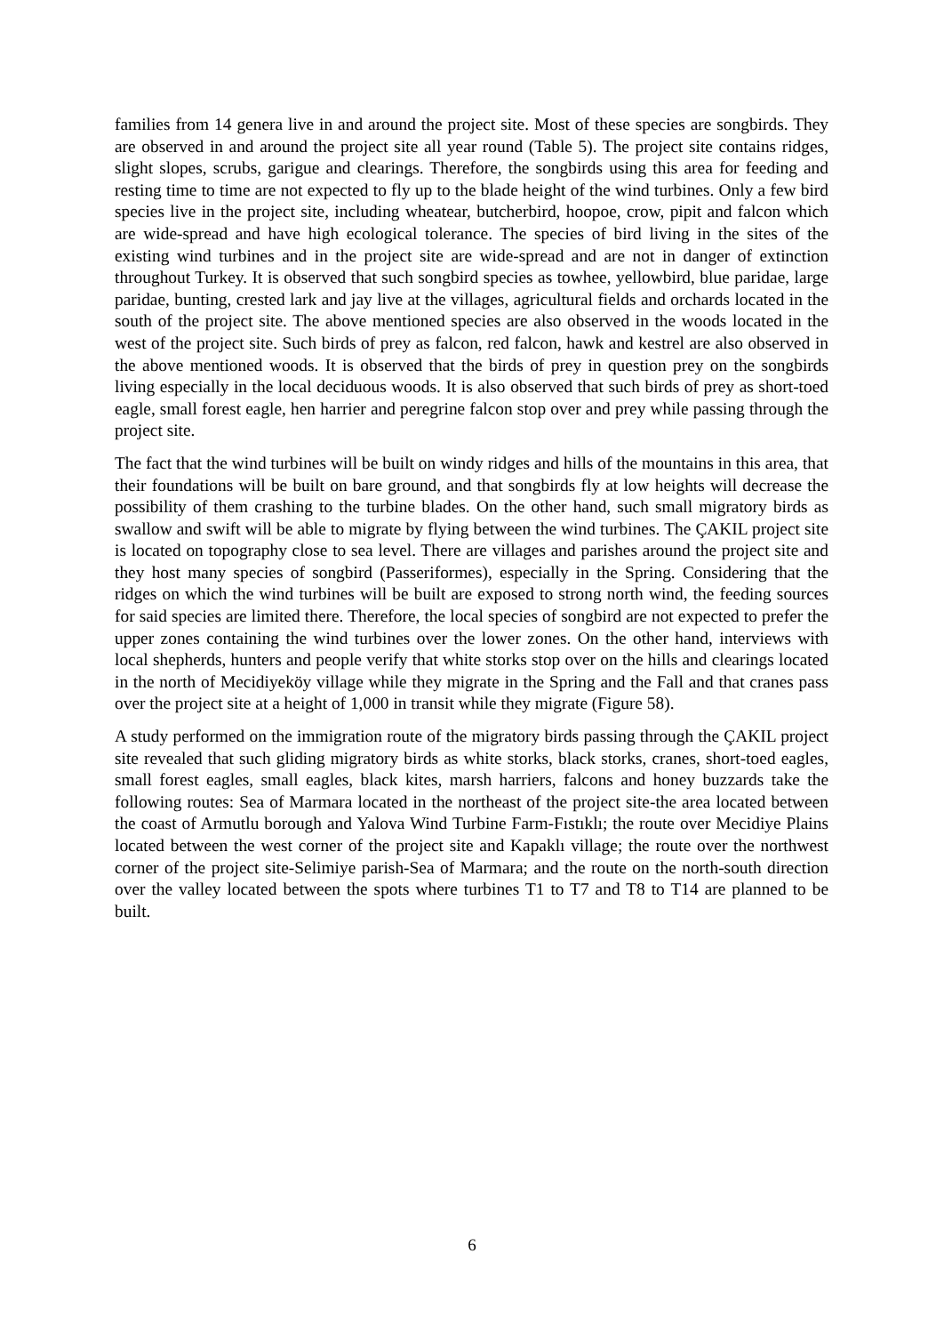families from 14 genera live in and around the project site. Most of these species are songbirds. They are observed in and around the project site all year round (Table 5). The project site contains ridges, slight slopes, scrubs, garigue and clearings. Therefore, the songbirds using this area for feeding and resting time to time are not expected to fly up to the blade height of the wind turbines. Only a few bird species live in the project site, including wheatear, butcherbird, hoopoe, crow, pipit and falcon which are wide-spread and have high ecological tolerance. The species of bird living in the sites of the existing wind turbines and in the project site are wide-spread and are not in danger of extinction throughout Turkey. It is observed that such songbird species as towhee, yellowbird, blue paridae, large paridae, bunting, crested lark and jay live at the villages, agricultural fields and orchards located in the south of the project site. The above mentioned species are also observed in the woods located in the west of the project site. Such birds of prey as falcon, red falcon, hawk and kestrel are also observed in the above mentioned woods. It is observed that the birds of prey in question prey on the songbirds living especially in the local deciduous woods. It is also observed that such birds of prey as short-toed eagle, small forest eagle, hen harrier and peregrine falcon stop over and prey while passing through the project site.
The fact that the wind turbines will be built on windy ridges and hills of the mountains in this area, that their foundations will be built on bare ground, and that songbirds fly at low heights will decrease the possibility of them crashing to the turbine blades. On the other hand, such small migratory birds as swallow and swift will be able to migrate by flying between the wind turbines. The ÇAKIL project site is located on topography close to sea level. There are villages and parishes around the project site and they host many species of songbird (Passeriformes), especially in the Spring. Considering that the ridges on which the wind turbines will be built are exposed to strong north wind, the feeding sources for said species are limited there. Therefore, the local species of songbird are not expected to prefer the upper zones containing the wind turbines over the lower zones. On the other hand, interviews with local shepherds, hunters and people verify that white storks stop over on the hills and clearings located in the north of Mecidiyeköy village while they migrate in the Spring and the Fall and that cranes pass over the project site at a height of 1,000 in transit while they migrate (Figure 58).
A study performed on the immigration route of the migratory birds passing through the ÇAKIL project site revealed that such gliding migratory birds as white storks, black storks, cranes, short-toed eagles, small forest eagles, small eagles, black kites, marsh harriers, falcons and honey buzzards take the following routes: Sea of Marmara located in the northeast of the project site-the area located between the coast of Armutlu borough and Yalova Wind Turbine Farm-Fıstıklı; the route over Mecidiye Plains located between the west corner of the project site and Kapaklı village; the route over the northwest corner of the project site-Selimiye parish-Sea of Marmara; and the route on the north-south direction over the valley located between the spots where turbines T1 to T7 and T8 to T14 are planned to be built.
6